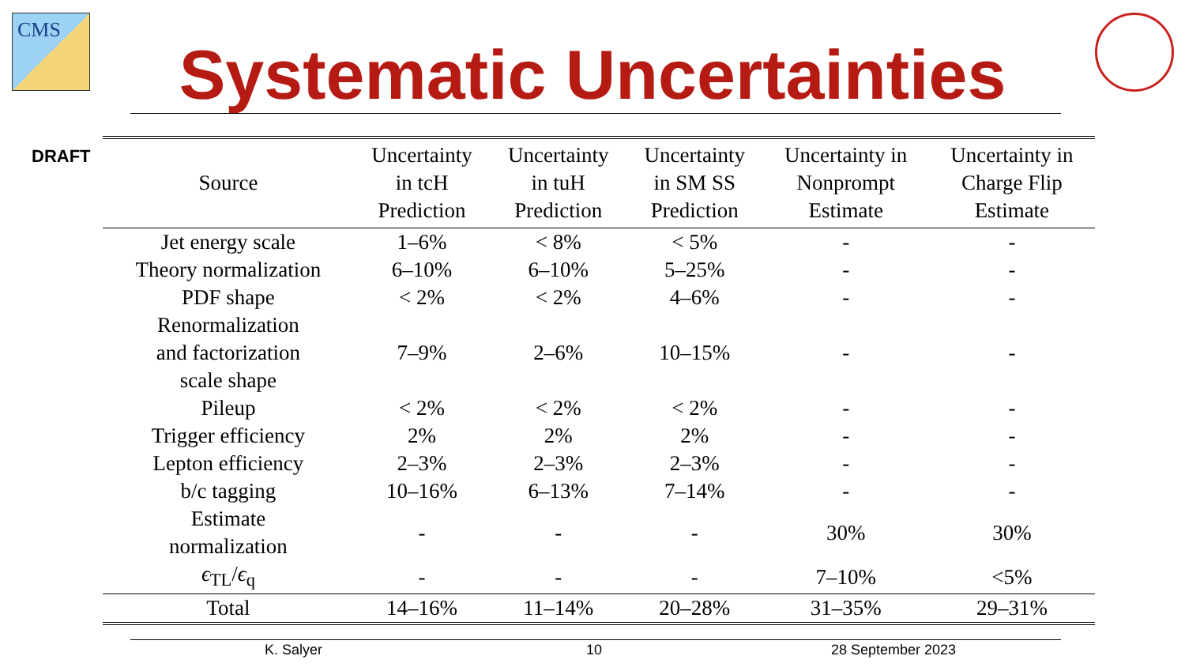CMS
Systematic Uncertainties
DRAFT
| Source | Uncertainty in tcH Prediction | Uncertainty in tuH Prediction | Uncertainty in SM SS Prediction | Uncertainty in Nonprompt Estimate | Uncertainty in Charge Flip Estimate |
| --- | --- | --- | --- | --- | --- |
| Jet energy scale | 1–6% | < 8% | < 5% | - | - |
| Theory normalization | 6–10% | 6–10% | 5–25% | - | - |
| PDF shape | < 2% | < 2% | 4–6% | - | - |
| Renormalization and factorization scale shape | 7–9% | 2–6% | 10–15% | - | - |
| Pileup | < 2% | < 2% | < 2% | - | - |
| Trigger efficiency | 2% | 2% | 2% | - | - |
| Lepton efficiency | 2–3% | 2–3% | 2–3% | - | - |
| b/c tagging | 10–16% | 6–13% | 7–14% | - | - |
| Estimate normalization | - | - | - | 30% | 30% |
| ϵ<sub>TL</sub>/ ϵ<sub>q</sub> | - | - | - | 7–10% | <5% |
| Total | 14–16% | 11–14% | 20–28% | 31–35% | 29–31% |
K. Salyer 10 28 September 2023